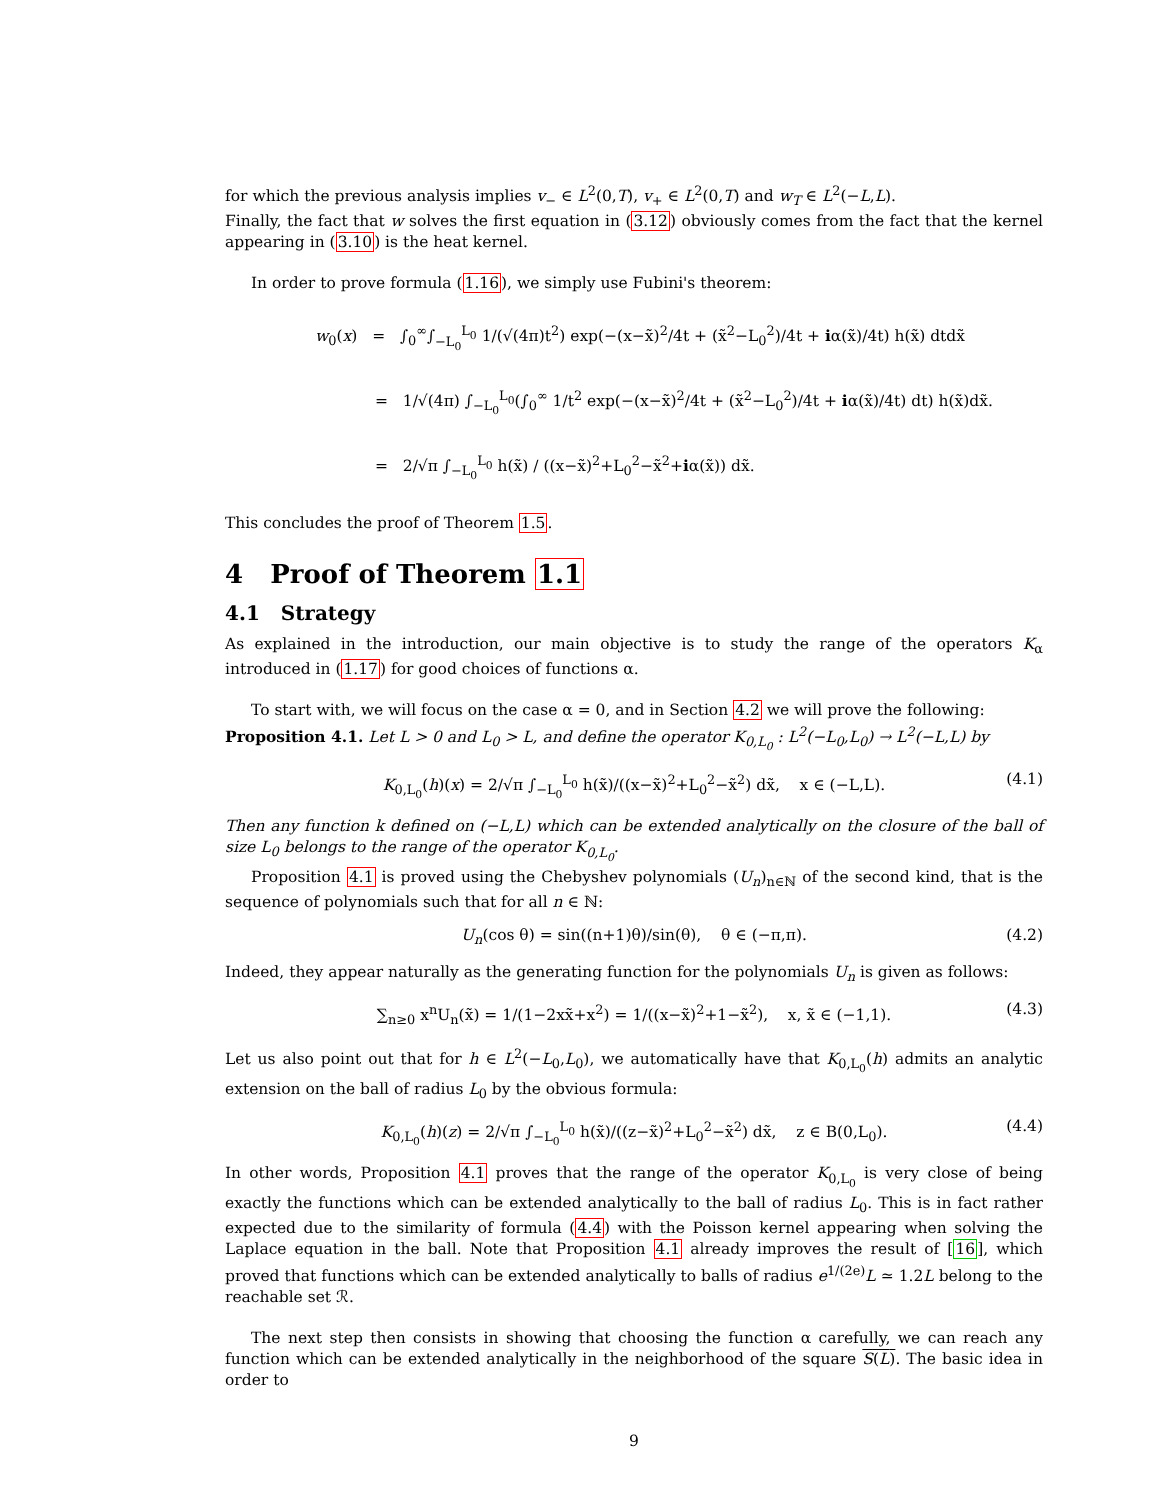for which the previous analysis implies v<sub>−</sub> ∈ L<sup>2</sup>(0,T), v<sub>+</sub> ∈ L<sup>2</sup>(0,T) and w<sub>T</sub> ∈ L<sup>2</sup>(−L,L).
Finally, the fact that w solves the first equation in (3.12) obviously comes from the fact that the kernel appearing in (3.10) is the heat kernel.
In order to prove formula (1.16), we simply use Fubini's theorem:
w<sub>0</sub>(x) = ∫<sub>0</sub><sup>∞</sup>∫<sub>−L<sub>0</sub></sub><sup>L<sub>0</sub></sup> 1/(√(4π)t<sup>2</sup>) exp(−(x−x̃)<sup>2</sup>/4t + (x̃<sup>2</sup>−L<sub>0</sub><sup>2</sup>)/4t + iα(x̃)/4t) h(x̃) dtdx̃
= 1/√(4π) ∫<sub>−L<sub>0</sub></sub><sup>L<sub>0</sub></sup>(∫<sub>0</sub><sup>∞</sup> 1/t<sup>2</sup> exp(−(x−x̃)<sup>2</sup>/4t + (x̃<sup>2</sup>−L<sub>0</sub><sup>2</sup>)/4t + iα(x̃)/4t) dt) h(x̃)dx̃.
= 2/√π ∫<sub>−L<sub>0</sub></sub><sup>L<sub>0</sub></sup> h(x̃) / ((x−x̃)<sup>2</sup>+L<sub>0</sub><sup>2</sup>−x̃<sup>2</sup>+iα(x̃)) dx̃.
This concludes the proof of Theorem 1.5.
4 Proof of Theorem 1.1
4.1 Strategy
As explained in the introduction, our main objective is to study the range of the operators K<sub>α</sub> introduced in (1.17) for good choices of functions α.
To start with, we will focus on the case α = 0, and in Section 4.2 we will prove the following:
Proposition 4.1. Let L > 0 and L<sub>0</sub> > L, and define the operator K<sub>0,L<sub>0</sub></sub> : L<sup>2</sup>(−L<sub>0</sub>,L<sub>0</sub>) → L<sup>2</sup>(−L,L) by
K<sub>0,L<sub>0</sub></sub>(h)(x) = 2/√π ∫<sub>−L<sub>0</sub></sub><sup>L<sub>0</sub></sup> h(x̃)/((x−x̃)<sup>2</sup>+L<sub>0</sub><sup>2</sup>−x̃<sup>2</sup>) dx̃, x ∈ (−L,L). (4.1)
Then any function k defined on (−L,L) which can be extended analytically on the closure of the ball of size L<sub>0</sub> belongs to the range of the operator K<sub>0,L<sub>0</sub></sub>.
Proposition 4.1 is proved using the Chebyshev polynomials (U<sub>n</sub>)<sub>n∈ℕ</sub> of the second kind, that is the sequence of polynomials such that for all n ∈ ℕ:
U<sub>n</sub>(cos θ) = sin((n+1)θ)/sin(θ), θ ∈ (−π,π). (4.2)
Indeed, they appear naturally as the generating function for the polynomials U<sub>n</sub> is given as follows:
∑<sub>n≥0</sub> x<sup>n</sup>U<sub>n</sub>(x̃) = 1/(1−2xx̃+x<sup>2</sup>) = 1/((x−x̃)<sup>2</sup>+1−x̃<sup>2</sup>), x, x̃ ∈ (−1,1). (4.3)
Let us also point out that for h ∈ L<sup>2</sup>(−L<sub>0</sub>,L<sub>0</sub>), we automatically have that K<sub>0,L<sub>0</sub></sub>(h) admits an analytic extension on the ball of radius L<sub>0</sub> by the obvious formula:
K<sub>0,L<sub>0</sub></sub>(h)(z) = 2/√π ∫<sub>−L<sub>0</sub></sub><sup>L<sub>0</sub></sup> h(x̃)/((z−x̃)<sup>2</sup>+L<sub>0</sub><sup>2</sup>−x̃<sup>2</sup>) dx̃, z ∈ B(0,L<sub>0</sub>). (4.4)
In other words, Proposition 4.1 proves that the range of the operator K<sub>0,L<sub>0</sub></sub> is very close of being exactly the functions which can be extended analytically to the ball of radius L<sub>0</sub>. This is in fact rather expected due to the similarity of formula (4.4) with the Poisson kernel appearing when solving the Laplace equation in the ball. Note that Proposition 4.1 already improves the result of [16], which proved that functions which can be extended analytically to balls of radius e<sup>1/(2e)</sup>L ≃ 1.2L belong to the reachable set ℛ.
The next step then consists in showing that choosing the function α carefully, we can reach any function which can be extended analytically in the neighborhood of the square S(L). The basic idea in order to
9